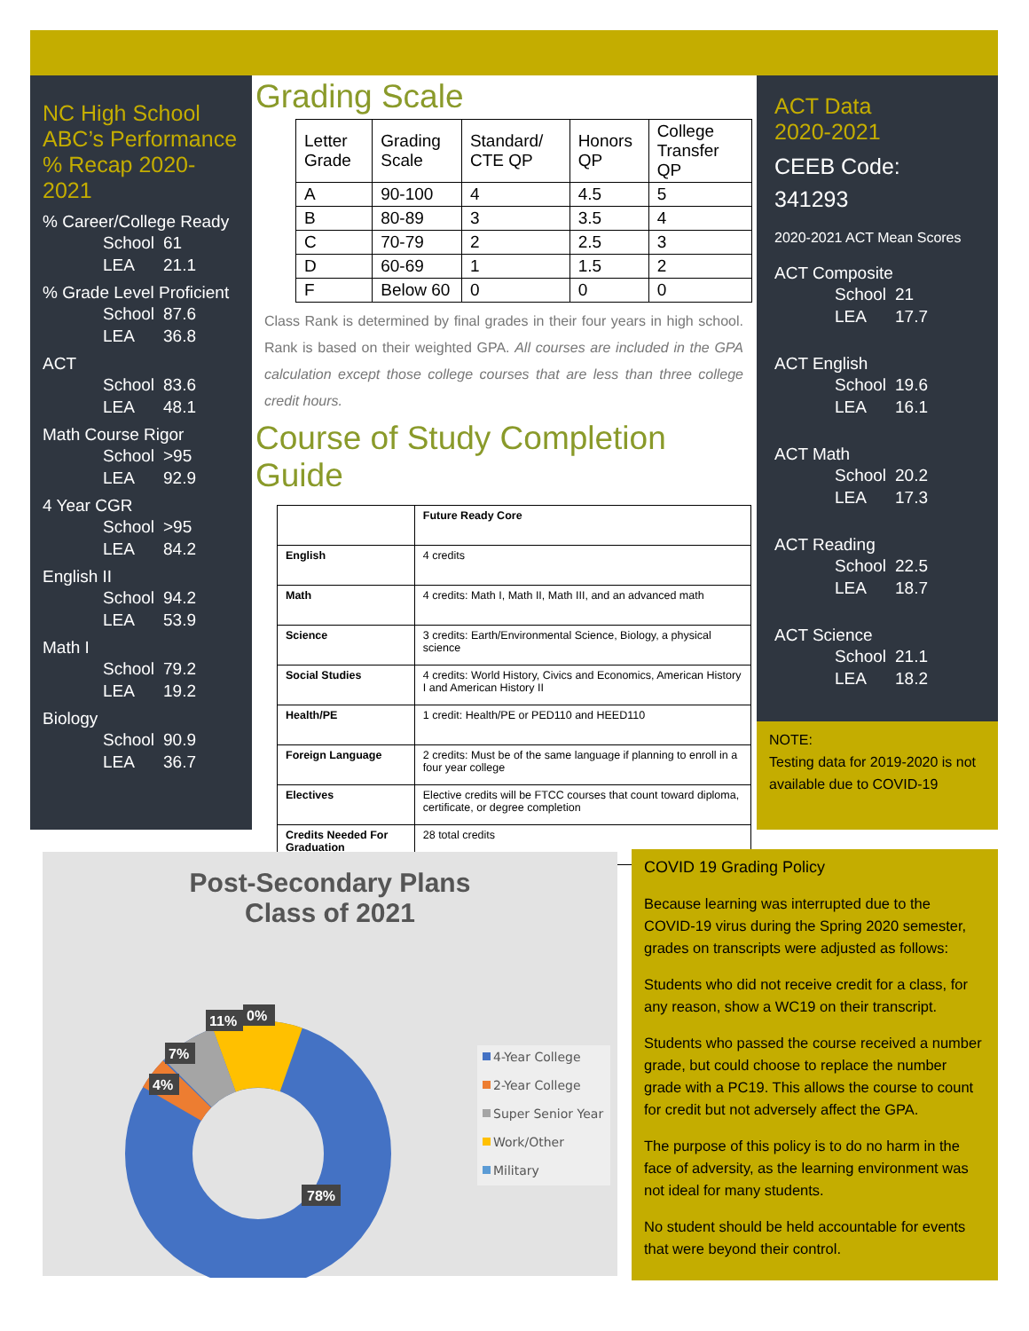NC High School ABC’s Performance % Recap 2020-2021
% Career/College Ready
School 61
LEA 21.1
% Grade Level Proficient
School 87.6
LEA 36.8
ACT
School 83.6
LEA 48.1
Math Course Rigor
School >95
LEA 92.9
4 Year CGR
School >95
LEA 84.2
English II
School 94.2
LEA 53.9
Math I
School 79.2
LEA 19.2
Biology
School 90.9
LEA 36.7
Grading Scale
| Letter Grade | Grading Scale | Standard/ CTE QP | Honors QP | College Transfer QP |
| A | 90-100 | 4 | 4.5 | 5 |
| B | 80-89 | 3 | 3.5 | 4 |
| C | 70-79 | 2 | 2.5 | 3 |
| D | 60-69 | 1 | 1.5 | 2 |
| F | Below 60 | 0 | 0 | 0 |
Class Rank is determined by final grades in their four years in high school. Rank is based on their weighted GPA. All courses are included in the GPA calculation except those college courses that are less than three college credit hours.
Course of Study Completion Guide
| | Future Ready Core |
| --- | --- |
| English | 4 credits |
| Math | 4 credits: Math I, Math II, Math III, and an advanced math |
| Science | 3 credits: Earth/Environmental Science, Biology, a physical science |
| Social Studies | 4 credits: World History, Civics and Economics, American History I and American History II |
| Health/PE | 1 credit: Health/PE or PED110 and HEED110 |
| Foreign Language | 2 credits: Must be of the same language if planning to enroll in a four year college |
| Electives | Elective credits will be FTCC courses that count toward diploma, certificate, or degree completion |
| Credits Needed For Graduation | 28 total credits |
ACT Data
2020-2021
CEEB Code:
341293
2020-2021 ACT Mean Scores
ACT Composite
School 21
LEA 17.7
ACT English
School 19.6
LEA 16.1
ACT Math
School 20.2
LEA 17.3
ACT Reading
School 22.5
LEA 18.7
ACT Science
School 21.1
LEA 18.2
NOTE:
Testing data for 2019-2020 is not available due to COVID-19
Post-Secondary Plans
Class of 2021
78%
4%
7%
11%
0%
4-Year College
2-Year College
Super Senior Year
Work/Other
Military
COVID 19 Grading Policy
Because learning was interrupted due to the COVID-19 virus during the Spring 2020 semester, grades on transcripts were adjusted as follows:
Students who did not receive credit for a class, for any reason, show a WC19 on their transcript.
Students who passed the course received a number grade, but could choose to replace the number grade with a PC19. This allows the course to count for credit but not adversely affect the GPA.
The purpose of this policy is to do no harm in the face of adversity, as the learning environment was not ideal for many students.
No student should be held accountable for events that were beyond their control.